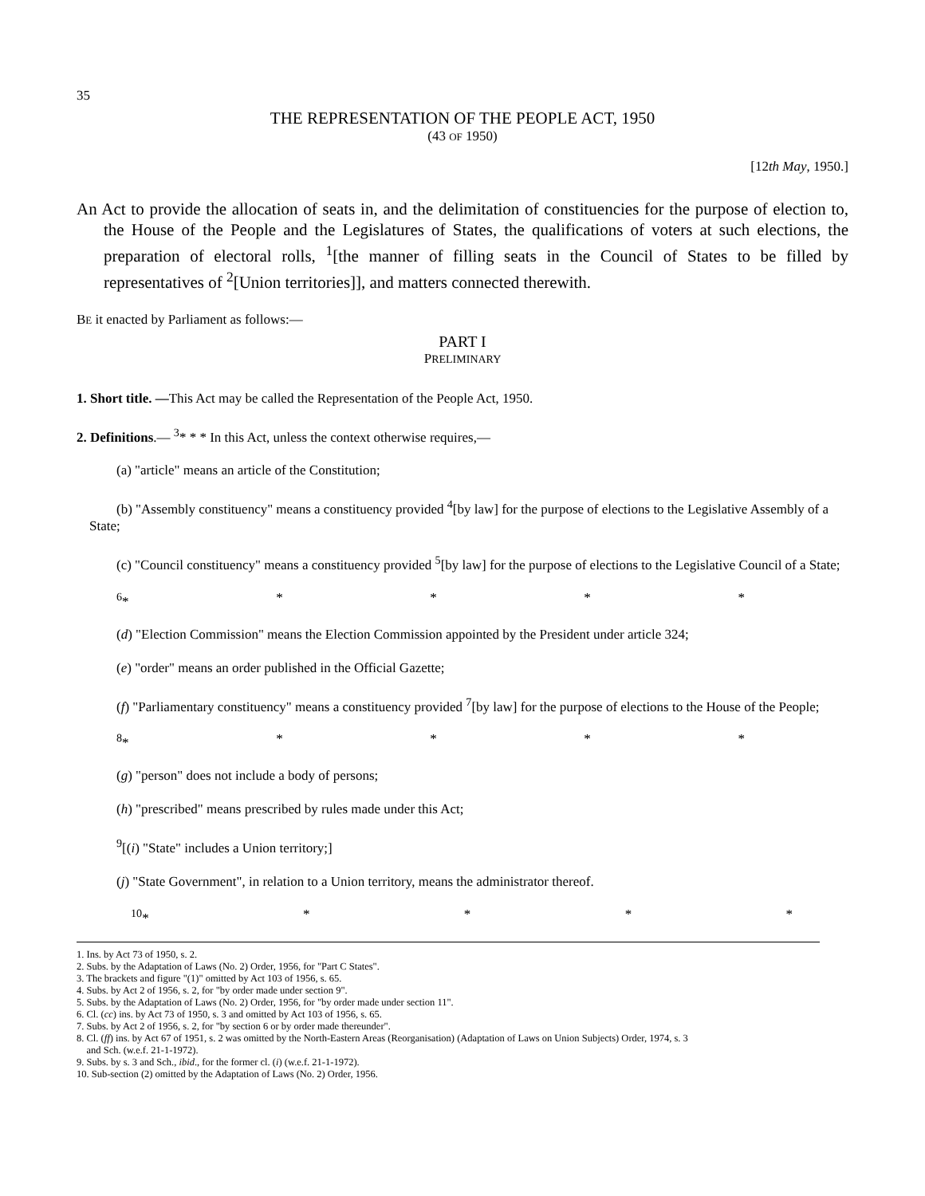35
THE REPRESENTATION OF THE PEOPLE ACT, 1950
(43 OF 1950)
[12th May, 1950.]
An Act to provide the allocation of seats in, and the delimitation of constituencies for the purpose of election to, the House of the People and the Legislatures of States, the qualifications of voters at such elections, the preparation of electoral rolls, <sup>1</sup>[the manner of filling seats in the Council of States to be filled by representatives of <sup>2</sup>[Union territories]], and matters connected therewith.
BE it enacted by Parliament as follows:—
PART I
PRELIMINARY
1. Short title. —This Act may be called the Representation of the People Act, 1950.
2. Definitions.— <sup>3</sup>* * * In this Act, unless the context otherwise requires,—
(a) "article" means an article of the Constitution;
(b) "Assembly constituency" means a constituency provided <sup>4</sup>[by law] for the purpose of elections to the Legislative Assembly of a State;
(c) "Council constituency" means a constituency provided <sup>5</sup>[by law] for the purpose of elections to the Legislative Council of a State;
<sup>6</sup>* * * * *
(d) "Election Commission" means the Election Commission appointed by the President under article 324;
(e) "order" means an order published in the Official Gazette;
(f) "Parliamentary constituency" means a constituency provided <sup>7</sup>[by law] for the purpose of elections to the House of the People;
<sup>8</sup>* * * * *
(g) "person" does not include a body of persons;
(h) "prescribed" means prescribed by rules made under this Act;
<sup>9</sup> [(i) "State" includes a Union territory;]
(j) "State Government", in relation to a Union territory, means the administrator thereof.
<sup>10</sup>* * * * *
1. Ins. by Act 73 of 1950, s. 2.
2. Subs. by the Adaptation of Laws (No. 2) Order, 1956, for "Part C States".
3. The brackets and figure "(1)" omitted by Act 103 of 1956, s. 65.
4. Subs. by Act 2 of 1956, s. 2, for "by order made under section 9".
5. Subs. by the Adaptation of Laws (No. 2) Order, 1956, for "by order made under section 11".
6. Cl. (cc) ins. by Act 73 of 1950, s. 3 and omitted by Act 103 of 1956, s. 65.
7. Subs. by Act 2 of 1956, s. 2, for "by section 6 or by order made thereunder".
8. Cl. (ff) ins. by Act 67 of 1951, s. 2 was omitted by the North-Eastern Areas (Reorganisation) (Adaptation of Laws on Union Subjects) Order, 1974, s. 3
and Sch. (w.e.f. 21-1-1972).
9. Subs. by s. 3 and Sch., ibid., for the former cl. (i) (w.e.f. 21-1-1972).
10. Sub-section (2) omitted by the Adaptation of Laws (No. 2) Order, 1956.